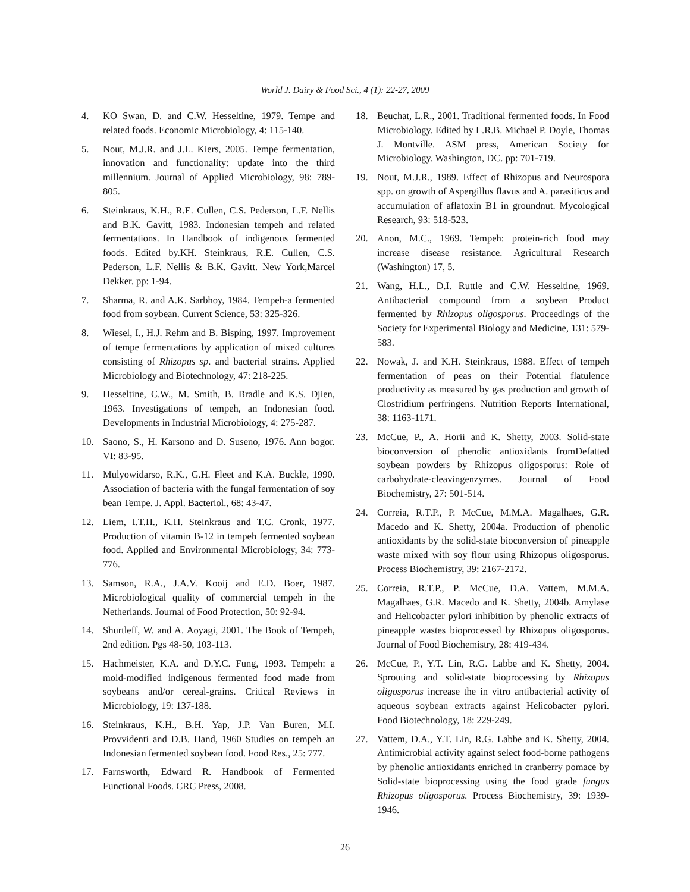World J. Dairy & Food Sci., 4 (1): 22-27, 2009
4. KO Swan, D. and C.W. Hesseltine, 1979. Tempe and related foods. Economic Microbiology, 4: 115-140.
5. Nout, M.J.R. and J.L. Kiers, 2005. Tempe fermentation, innovation and functionality: update into the third millennium. Journal of Applied Microbiology, 98: 789-805.
6. Steinkraus, K.H., R.E. Cullen, C.S. Pederson, L.F. Nellis and B.K. Gavitt, 1983. Indonesian tempeh and related fermentations. In Handbook of indigenous fermented foods. Edited by.KH. Steinkraus, R.E. Cullen, C.S. Pederson, L.F. Nellis & B.K. Gavitt. New York,Marcel Dekker. pp: 1-94.
7. Sharma, R. and A.K. Sarbhoy, 1984. Tempeh-a fermented food from soybean. Current Science, 53: 325-326.
8. Wiesel, I., H.J. Rehm and B. Bisping, 1997. Improvement of tempe fermentations by application of mixed cultures consisting of Rhizopus sp. and bacterial strains. Applied Microbiology and Biotechnology, 47: 218-225.
9. Hesseltine, C.W., M. Smith, B. Bradle and K.S. Djien, 1963. Investigations of tempeh, an Indonesian food. Developments in Industrial Microbiology, 4: 275-287.
10. Saono, S., H. Karsono and D. Suseno, 1976. Ann bogor. VI: 83-95.
11. Mulyowidarso, R.K., G.H. Fleet and K.A. Buckle, 1990. Association of bacteria with the fungal fermentation of soy bean Tempe. J. Appl. Bacteriol., 68: 43-47.
12. Liem, I.T.H., K.H. Steinkraus and T.C. Cronk, 1977. Production of vitamin B-12 in tempeh fermented soybean food. Applied and Environmental Microbiology, 34: 773-776.
13. Samson, R.A., J.A.V. Kooij and E.D. Boer, 1987. Microbiological quality of commercial tempeh in the Netherlands. Journal of Food Protection, 50: 92-94.
14. Shurtleff, W. and A. Aoyagi, 2001. The Book of Tempeh, 2nd edition. Pgs 48-50, 103-113.
15. Hachmeister, K.A. and D.Y.C. Fung, 1993. Tempeh: a mold-modified indigenous fermented food made from soybeans and/or cereal-grains. Critical Reviews in Microbiology, 19: 137-188.
16. Steinkraus, K.H., B.H. Yap, J.P. Van Buren, M.I. Provvidenti and D.B. Hand, 1960 Studies on tempeh an Indonesian fermented soybean food. Food Res., 25: 777.
17. Farnsworth, Edward R. Handbook of Fermented Functional Foods. CRC Press, 2008.
18. Beuchat, L.R., 2001. Traditional fermented foods. In Food Microbiology. Edited by L.R.B. Michael P. Doyle, Thomas J. Montville. ASM press, American Society for Microbiology. Washington, DC. pp: 701-719.
19. Nout, M.J.R., 1989. Effect of Rhizopus and Neurospora spp. on growth of Aspergillus flavus and A. parasiticus and accumulation of aflatoxin B1 in groundnut. Mycological Research, 93: 518-523.
20. Anon, M.C., 1969. Tempeh: protein-rich food may increase disease resistance. Agricultural Research (Washington) 17, 5.
21. Wang, H.L., D.I. Ruttle and C.W. Hesseltine, 1969. Antibacterial compound from a soybean Product fermented by Rhizopus oligosporus. Proceedings of the Society for Experimental Biology and Medicine, 131: 579-583.
22. Nowak, J. and K.H. Steinkraus, 1988. Effect of tempeh fermentation of peas on their Potential flatulence productivity as measured by gas production and growth of Clostridium perfringens. Nutrition Reports International, 38: 1163-1171.
23. McCue, P., A. Horii and K. Shetty, 2003. Solid-state bioconversion of phenolic antioxidants fromDefatted soybean powders by Rhizopus oligosporus: Role of carbohydrate-cleavingenzymes. Journal of Food Biochemistry, 27: 501-514.
24. Correia, R.T.P., P. McCue, M.M.A. Magalhaes, G.R. Macedo and K. Shetty, 2004a. Production of phenolic antioxidants by the solid-state bioconversion of pineapple waste mixed with soy flour using Rhizopus oligosporus. Process Biochemistry, 39: 2167-2172.
25. Correia, R.T.P., P. McCue, D.A. Vattem, M.M.A. Magalhaes, G.R. Macedo and K. Shetty, 2004b. Amylase and Helicobacter pylori inhibition by phenolic extracts of pineapple wastes bioprocessed by Rhizopus oligosporus. Journal of Food Biochemistry, 28: 419-434.
26. McCue, P., Y.T. Lin, R.G. Labbe and K. Shetty, 2004. Sprouting and solid-state bioprocessing by Rhizopus oligosporus increase the in vitro antibacterial activity of aqueous soybean extracts against Helicobacter pylori. Food Biotechnology, 18: 229-249.
27. Vattem, D.A., Y.T. Lin, R.G. Labbe and K. Shetty, 2004. Antimicrobial activity against select food-borne pathogens by phenolic antioxidants enriched in cranberry pomace by Solid-state bioprocessing using the food grade fungus Rhizopus oligosporus. Process Biochemistry, 39: 1939-1946.
26